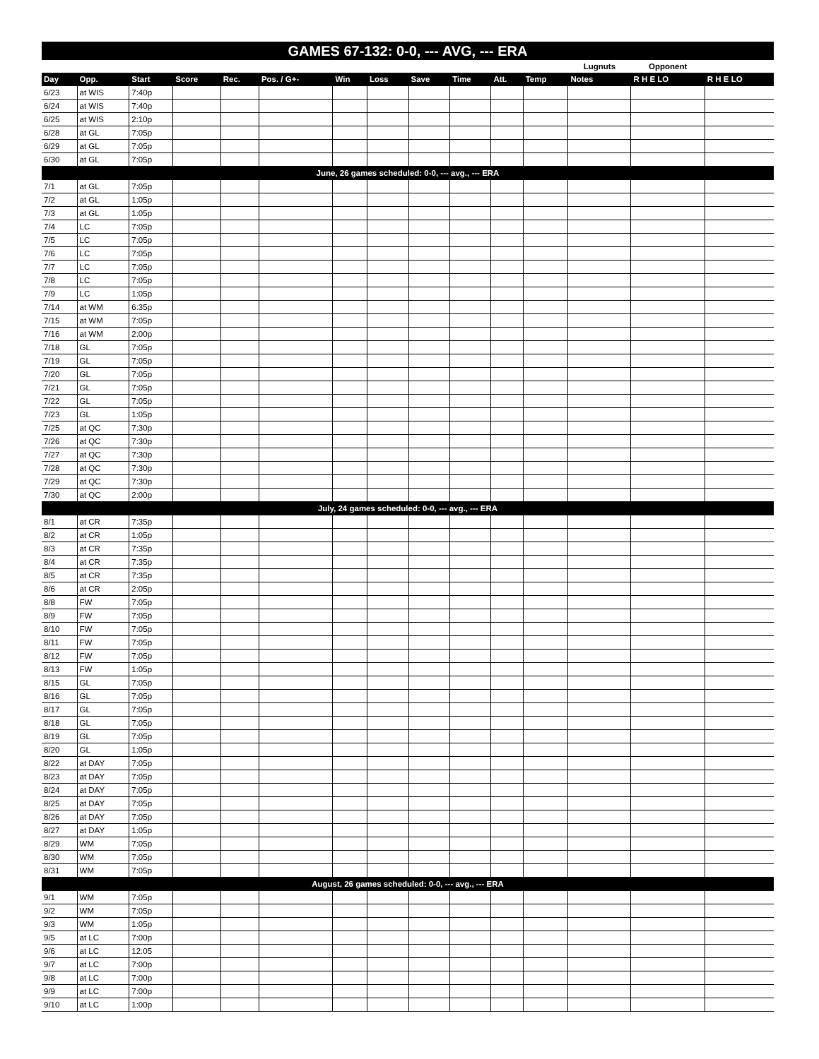GAMES 67-132: 0-0, --- AVG, --- ERA
| | | | | | | | | | | | | Lugnuts | Opponent | |
| --- | --- | --- | --- | --- | --- | --- | --- | --- | --- | --- | --- | --- | --- | --- |
| Day | Opp. | Start | Score | Rec. | Pos. / G+- | Win | Loss | Save | Time | Att. | Temp | Notes | R H E LO | R H E LO |
| 6/23 | at WIS | 7:40p | | | | | | | | | | | | |
| 6/24 | at WIS | 7:40p | | | | | | | | | | | | |
| 6/25 | at WIS | 2:10p | | | | | | | | | | | | |
| 6/28 | at GL | 7:05p | | | | | | | | | | | | |
| 6/29 | at GL | 7:05p | | | | | | | | | | | | |
| 6/30 | at GL | 7:05p | | | | | | | | | | | | |
| June, 26 games scheduled: 0-0, --- avg., --- ERA | | | | | | | | | | | | | | |
| 7/1 | at GL | 7:05p | | | | | | | | | | | | |
| 7/2 | at GL | 1:05p | | | | | | | | | | | | |
| 7/3 | at GL | 1:05p | | | | | | | | | | | | |
| 7/4 | LC | 7:05p | | | | | | | | | | | | |
| 7/5 | LC | 7:05p | | | | | | | | | | | | |
| 7/6 | LC | 7:05p | | | | | | | | | | | | |
| 7/7 | LC | 7:05p | | | | | | | | | | | | |
| 7/8 | LC | 7:05p | | | | | | | | | | | | |
| 7/9 | LC | 1:05p | | | | | | | | | | | | |
| 7/14 | at WM | 6:35p | | | | | | | | | | | | |
| 7/15 | at WM | 7:05p | | | | | | | | | | | | |
| 7/16 | at WM | 2:00p | | | | | | | | | | | | |
| 7/18 | GL | 7:05p | | | | | | | | | | | | |
| 7/19 | GL | 7:05p | | | | | | | | | | | | |
| 7/20 | GL | 7:05p | | | | | | | | | | | | |
| 7/21 | GL | 7:05p | | | | | | | | | | | | |
| 7/22 | GL | 7:05p | | | | | | | | | | | | |
| 7/23 | GL | 1:05p | | | | | | | | | | | | |
| 7/25 | at QC | 7:30p | | | | | | | | | | | | |
| 7/26 | at QC | 7:30p | | | | | | | | | | | | |
| 7/27 | at QC | 7:30p | | | | | | | | | | | | |
| 7/28 | at QC | 7:30p | | | | | | | | | | | | |
| 7/29 | at QC | 7:30p | | | | | | | | | | | | |
| 7/30 | at QC | 2:00p | | | | | | | | | | | | |
| July, 24 games scheduled: 0-0, --- avg., --- ERA | | | | | | | | | | | | | | |
| 8/1 | at CR | 7:35p | | | | | | | | | | | | |
| 8/2 | at CR | 1:05p | | | | | | | | | | | | |
| 8/3 | at CR | 7:35p | | | | | | | | | | | | |
| 8/4 | at CR | 7:35p | | | | | | | | | | | | |
| 8/5 | at CR | 7:35p | | | | | | | | | | | | |
| 8/6 | at CR | 2:05p | | | | | | | | | | | | |
| 8/8 | FW | 7:05p | | | | | | | | | | | | |
| 8/9 | FW | 7:05p | | | | | | | | | | | | |
| 8/10 | FW | 7:05p | | | | | | | | | | | | |
| 8/11 | FW | 7:05p | | | | | | | | | | | | |
| 8/12 | FW | 7:05p | | | | | | | | | | | | |
| 8/13 | FW | 1:05p | | | | | | | | | | | | |
| 8/15 | GL | 7:05p | | | | | | | | | | | | |
| 8/16 | GL | 7:05p | | | | | | | | | | | | |
| 8/17 | GL | 7:05p | | | | | | | | | | | | |
| 8/18 | GL | 7:05p | | | | | | | | | | | | |
| 8/19 | GL | 7:05p | | | | | | | | | | | | |
| 8/20 | GL | 1:05p | | | | | | | | | | | | |
| 8/22 | at DAY | 7:05p | | | | | | | | | | | | |
| 8/23 | at DAY | 7:05p | | | | | | | | | | | | |
| 8/24 | at DAY | 7:05p | | | | | | | | | | | | |
| 8/25 | at DAY | 7:05p | | | | | | | | | | | | |
| 8/26 | at DAY | 7:05p | | | | | | | | | | | | |
| 8/27 | at DAY | 1:05p | | | | | | | | | | | | |
| 8/29 | WM | 7:05p | | | | | | | | | | | | |
| 8/30 | WM | 7:05p | | | | | | | | | | | | |
| 8/31 | WM | 7:05p | | | | | | | | | | | | |
| August, 26 games scheduled: 0-0, --- avg., --- ERA | | | | | | | | | | | | | | |
| 9/1 | WM | 7:05p | | | | | | | | | | | | |
| 9/2 | WM | 7:05p | | | | | | | | | | | | |
| 9/3 | WM | 1:05p | | | | | | | | | | | | |
| 9/5 | at LC | 7:00p | | | | | | | | | | | | |
| 9/6 | at LC | 12:05 | | | | | | | | | | | | |
| 9/7 | at LC | 7:00p | | | | | | | | | | | | |
| 9/8 | at LC | 7:00p | | | | | | | | | | | | |
| 9/9 | at LC | 7:00p | | | | | | | | | | | | |
| 9/10 | at LC | 1:00p | | | | | | | | | | | | |